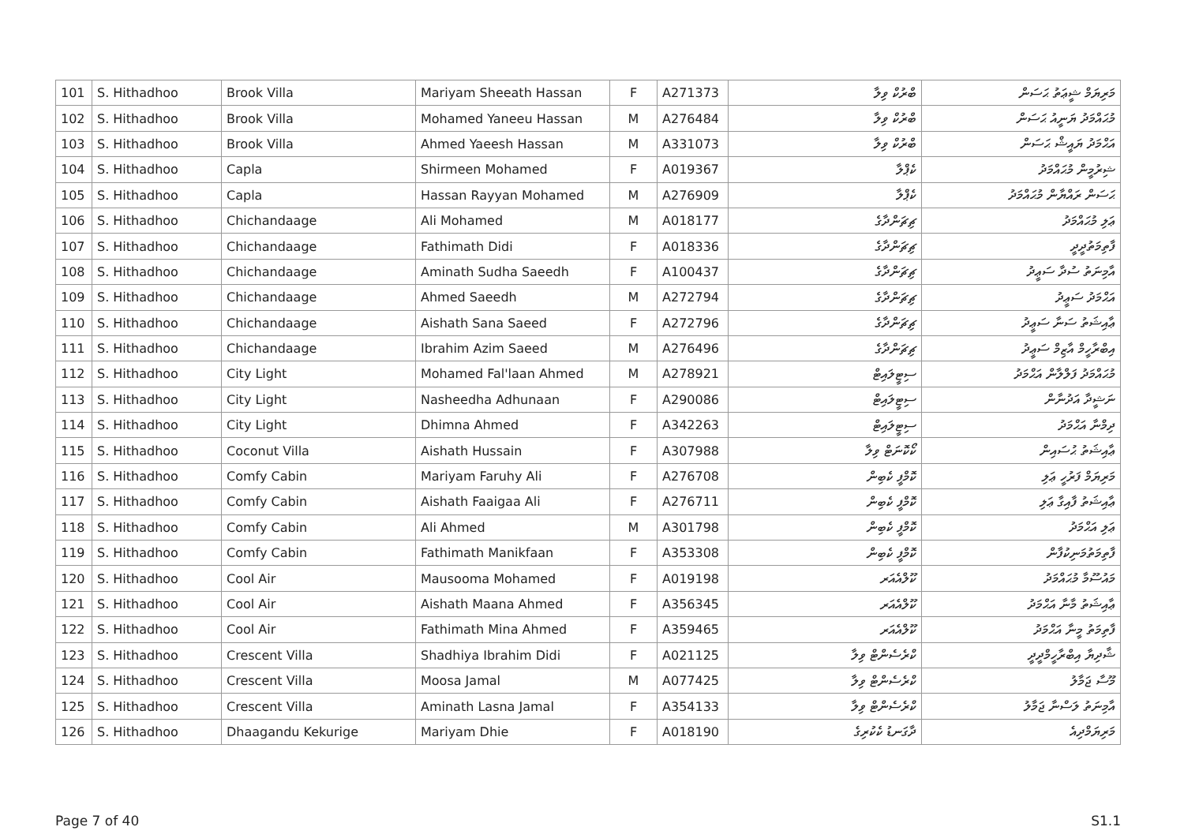| 101 | S. Hithadhoo | Brook Villa | Mariyam Sheeath Hassan | F | A271373 | ބްރުކް ވިލާ | މަރިޔަމް ޝީޢަތު ޙަސަން |
| 102 | S. Hithadhoo | Brook Villa | Mohamed Yaneeu Hassan | M | A276484 | ބްރުކް ވިލާ | މުޙައްމަދު ޔަނީއު ޙަސަން |
| 103 | S. Hithadhoo | Brook Villa | Ahmed Yaeesh Hassan | M | A331073 | ބްރުކް ވިލާ | އަޙްމަދު ޔައީޝް ޙަސަން |
| 104 | S. Hithadhoo | Capla | Shirmeen Mohamed | F | A019367 | ކެޕްލާ | ޝިރުމީން މުޙައްމަދު |
| 105 | S. Hithadhoo | Capla | Hassan Rayyan Mohamed | M | A276909 | ކެޕްލާ | ޙަސަން ރައްޔާން މުޙައްމަދު |
| 106 | S. Hithadhoo | Chichandaage | Ali Mohamed | M | A018177 | ޗިޗަންދާގެ | ޢަލި މުޙައްމަދު |
| 107 | S. Hithadhoo | Chichandaage | Fathimath Didi | F | A018336 | ޗިޗަންދާގެ | ފާތިމަތުދީދީ |
| 108 | S. Hithadhoo | Chichandaage | Aminath Sudha Saeedh | F | A100437 | ޗިޗަންދާގެ | އާމިނަތު ސުދާ ސަޢީދު |
| 109 | S. Hithadhoo | Chichandaage | Ahmed Saeedh | M | A272794 | ޗިޗަންދާގެ | އަޙްމަދު ސަޢީދު |
| 110 | S. Hithadhoo | Chichandaage | Aishath Sana Saeed | F | A272796 | ޗިޗަންދާގެ | ޢާއިޝަތު ސަނާ ސަޢީދު |
| 111 | S. Hithadhoo | Chichandaage | Ibrahim Azim Saeed | M | A276496 | ޗިޗަންދާގެ | އިބްރާހީމް އާޒިމް ސަޢީދު |
| 112 | S. Hithadhoo | City Light | Mohamed Fal'laan Ahmed | M | A278921 | ސިޓީލައިޓް | މުޙައްމަދު ފަލްލާން އަޙްމަދު |
| 113 | S. Hithadhoo | City Light | Nasheedha Adhunaan | F | A290086 | ސިޓީލައިޓް | ނަޝީދާ އަދުނާން |
| 114 | S. Hithadhoo | City Light | Dhimna Ahmed | F | A342263 | ސިޓީލައިޓް | ދިމްނާ އަޙްމަދު |
| 115 | S. Hithadhoo | Coconut Villa | Aishath Hussain | F | A307988 | ކޯކޮނަޓް ވިލާ | ޢާއިޝަތު ޙުސައިން |
| 116 | S. Hithadhoo | Comfy Cabin | Mariyam Faruhy Ali | F | A276708 | ކޮމްފީ ކެބިން | މަރިޔަމް ފަރުހީ ޢަލި |
| 117 | S. Hithadhoo | Comfy Cabin | Aishath Faaigaa Ali | F | A276711 | ކޮމްފީ ކެބިން | ޢާއިޝަތު ފާއިގާ ޢަލި |
| 118 | S. Hithadhoo | Comfy Cabin | Ali Ahmed | M | A301798 | ކޮމްފީ ކެބިން | ޢަލި އަޙްމަދު |
| 119 | S. Hithadhoo | Comfy Cabin | Fathimath Manikfaan | F | A353308 | ކޮމްފީ ކެބިން | ފާތިމަތުމަނިކުފާން |
| 120 | S. Hithadhoo | Cool Air | Mausooma Mohamed | F | A019198 | ކޫލްއެއަރ | މައުސޫމާ މުޙައްމަދު |
| 121 | S. Hithadhoo | Cool Air | Aishath Maana Ahmed | F | A356345 | ކޫލްއެއަރ | ޢާއިޝަތު މާނާ އަޙްމަދު |
| 122 | S. Hithadhoo | Cool Air | Fathimath Mina Ahmed | F | A359465 | ކޫލްއެއަރ | ފާތިމަތު މީނާ އަޙްމަދު |
| 123 | S. Hithadhoo | Crescent Villa | Shadhiya Ibrahim Didi | F | A021125 | ކްރެސެންޓް ވިލާ | ޝާދިޔާ އިބްރާހީމްދީދީ |
| 124 | S. Hithadhoo | Crescent Villa | Moosa Jamal | M | A077425 | ކްރެސެންޓް ވިލާ | މޫސާ ޖަމާލު |
| 125 | S. Hithadhoo | Crescent Villa | Aminath Lasna Jamal | F | A354133 | ކްރެސެންޓް ވިލާ | އާމިނަތު ލަސްނާ ޖަމާލު |
| 126 | S. Hithadhoo | Dhaagandu Kekurige | Mariyam Dhie | F | A018190 | ދާގަނޑު ކެކުރިގެ | މަރިޔަމްދިއެ |
Page 7 of 40 S1.1